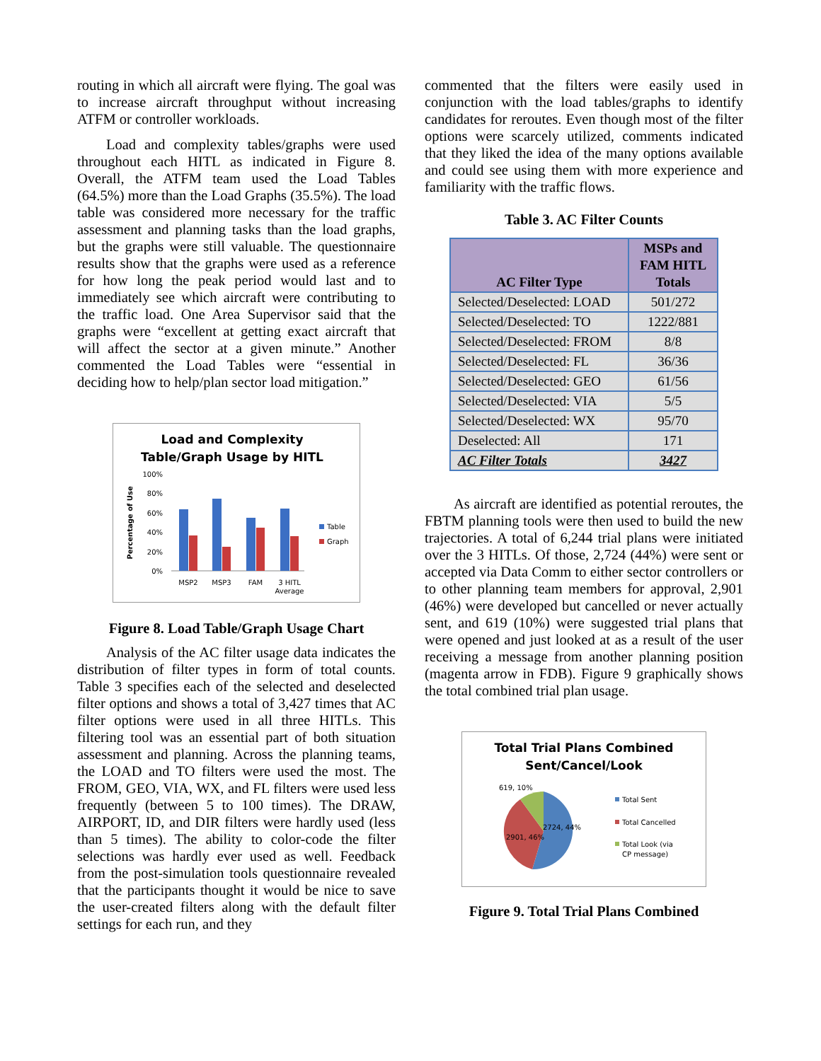routing in which all aircraft were flying. The goal was to increase aircraft throughput without increasing ATFM or controller workloads.
Load and complexity tables/graphs were used throughout each HITL as indicated in Figure 8. Overall, the ATFM team used the Load Tables (64.5%) more than the Load Graphs (35.5%). The load table was considered more necessary for the traffic assessment and planning tasks than the load graphs, but the graphs were still valuable. The questionnaire results show that the graphs were used as a reference for how long the peak period would last and to immediately see which aircraft were contributing to the traffic load. One Area Supervisor said that the graphs were “excellent at getting exact aircraft that will affect the sector at a given minute.” Another commented the Load Tables were “essential in deciding how to help/plan sector load mitigation.”
Load and Complexity
Table/Graph Usage by HITL
100%
80%
60%
40%
20%
0%
MSP2
MSP3
FAM
3 HITL
Average
Table
Graph
Percentage of Use
Figure 8. Load Table/Graph Usage Chart
Analysis of the AC filter usage data indicates the distribution of filter types in form of total counts. Table 3 specifies each of the selected and deselected filter options and shows a total of 3,427 times that AC filter options were used in all three HITLs. This filtering tool was an essential part of both situation assessment and planning. Across the planning teams, the LOAD and TO filters were used the most. The FROM, GEO, VIA, WX, and FL filters were used less frequently (between 5 to 100 times). The DRAW, AIRPORT, ID, and DIR filters were hardly used (less than 5 times). The ability to color-code the filter selections was hardly ever used as well. Feedback from the post-simulation tools questionnaire revealed that the participants thought it would be nice to save the user-created filters along with the default filter settings for each run, and they
commented that the filters were easily used in conjunction with the load tables/graphs to identify candidates for reroutes. Even though most of the filter options were scarcely utilized, comments indicated that they liked the idea of the many options available and could see using them with more experience and familiarity with the traffic flows.
Table 3. AC Filter Counts
| AC Filter Type | MSPs and FAM HITL Totals |
| --- | --- |
| Selected/Deselected: LOAD | 501/272 |
| Selected/Deselected: TO | 1222/881 |
| Selected/Deselected: FROM | 8/8 |
| Selected/Deselected: FL | 36/36 |
| Selected/Deselected: GEO | 61/56 |
| Selected/Deselected: VIA | 5/5 |
| Selected/Deselected: WX | 95/70 |
| Deselected: All | 171 |
| AC Filter Totals | 3427 |
As aircraft are identified as potential reroutes, the FBTM planning tools were then used to build the new trajectories. A total of 6,244 trial plans were initiated over the 3 HITLs. Of those, 2,724 (44%) were sent or accepted via Data Comm to either sector controllers or to other planning team members for approval, 2,901 (46%) were developed but cancelled or never actually sent, and 619 (10%) were suggested trial plans that were opened and just looked at as a result of the user receiving a message from another planning position (magenta arrow in FDB). Figure 9 graphically shows the total combined trial plan usage.
Total Trial Plans Combined
Sent/Cancel/Look
619, 10%
2724, 44%
2901, 46%
Total Sent
Total Cancelled
Total Look (via
CP message)
Figure 9. Total Trial Plans Combined